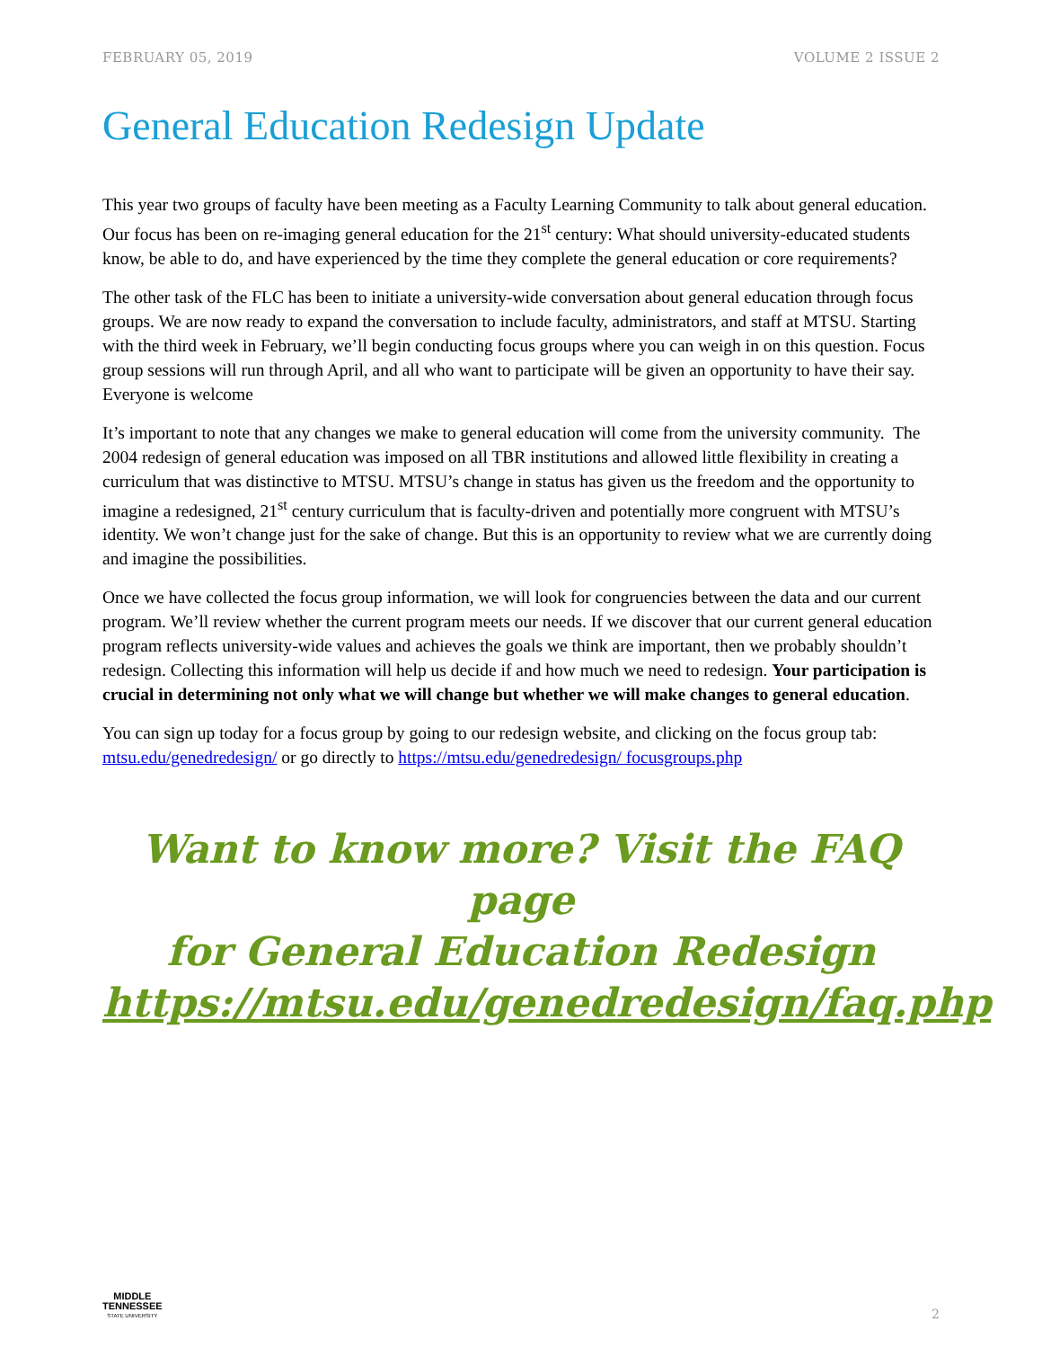FEBRUARY 05, 2019 VOLUME 2 ISSUE 2
General Education Redesign Update
This year two groups of faculty have been meeting as a Faculty Learning Community to talk about general education. Our focus has been on re-imaging general education for the 21<sup>st</sup> century: What should university-educated students know, be able to do, and have experienced by the time they complete the general education or core requirements?
The other task of the FLC has been to initiate a university-wide conversation about general education through focus groups. We are now ready to expand the conversation to include faculty, administrators, and staff at MTSU. Starting with the third week in February, we’ll begin conducting focus groups where you can weigh in on this question. Focus group sessions will run through April, and all who want to participate will be given an opportunity to have their say. Everyone is welcome
It’s important to note that any changes we make to general education will come from the university community. The 2004 redesign of general education was imposed on all TBR institutions and allowed little flexibility in creating a curriculum that was distinctive to MTSU. MTSU’s change in status has given us the freedom and the opportunity to imagine a redesigned, 21<sup>st</sup> century curriculum that is faculty-driven and potentially more congruent with MTSU’s identity. We won’t change just for the sake of change. But this is an opportunity to review what we are currently doing and imagine the possibilities.
Once we have collected the focus group information, we will look for congruencies between the data and our current program. We’ll review whether the current program meets our needs. If we discover that our current general education program reflects university-wide values and achieves the goals we think are important, then we probably shouldn’t redesign. Collecting this information will help us decide if and how much we need to redesign. Your participation is crucial in determining not only what we will change but whether we will make changes to general education.
You can sign up today for a focus group by going to our redesign website, and clicking on the focus group tab: mtsu.edu/genedredesign/ or go directly to https://mtsu.edu/genedredesign/ focusgroups.php
Want to know more? Visit the FAQ page
for General Education Redesign
https://mtsu.edu/genedredesign/faq.php
MIDDLE
TENNESSEE
STATE UNIVERSITY
2